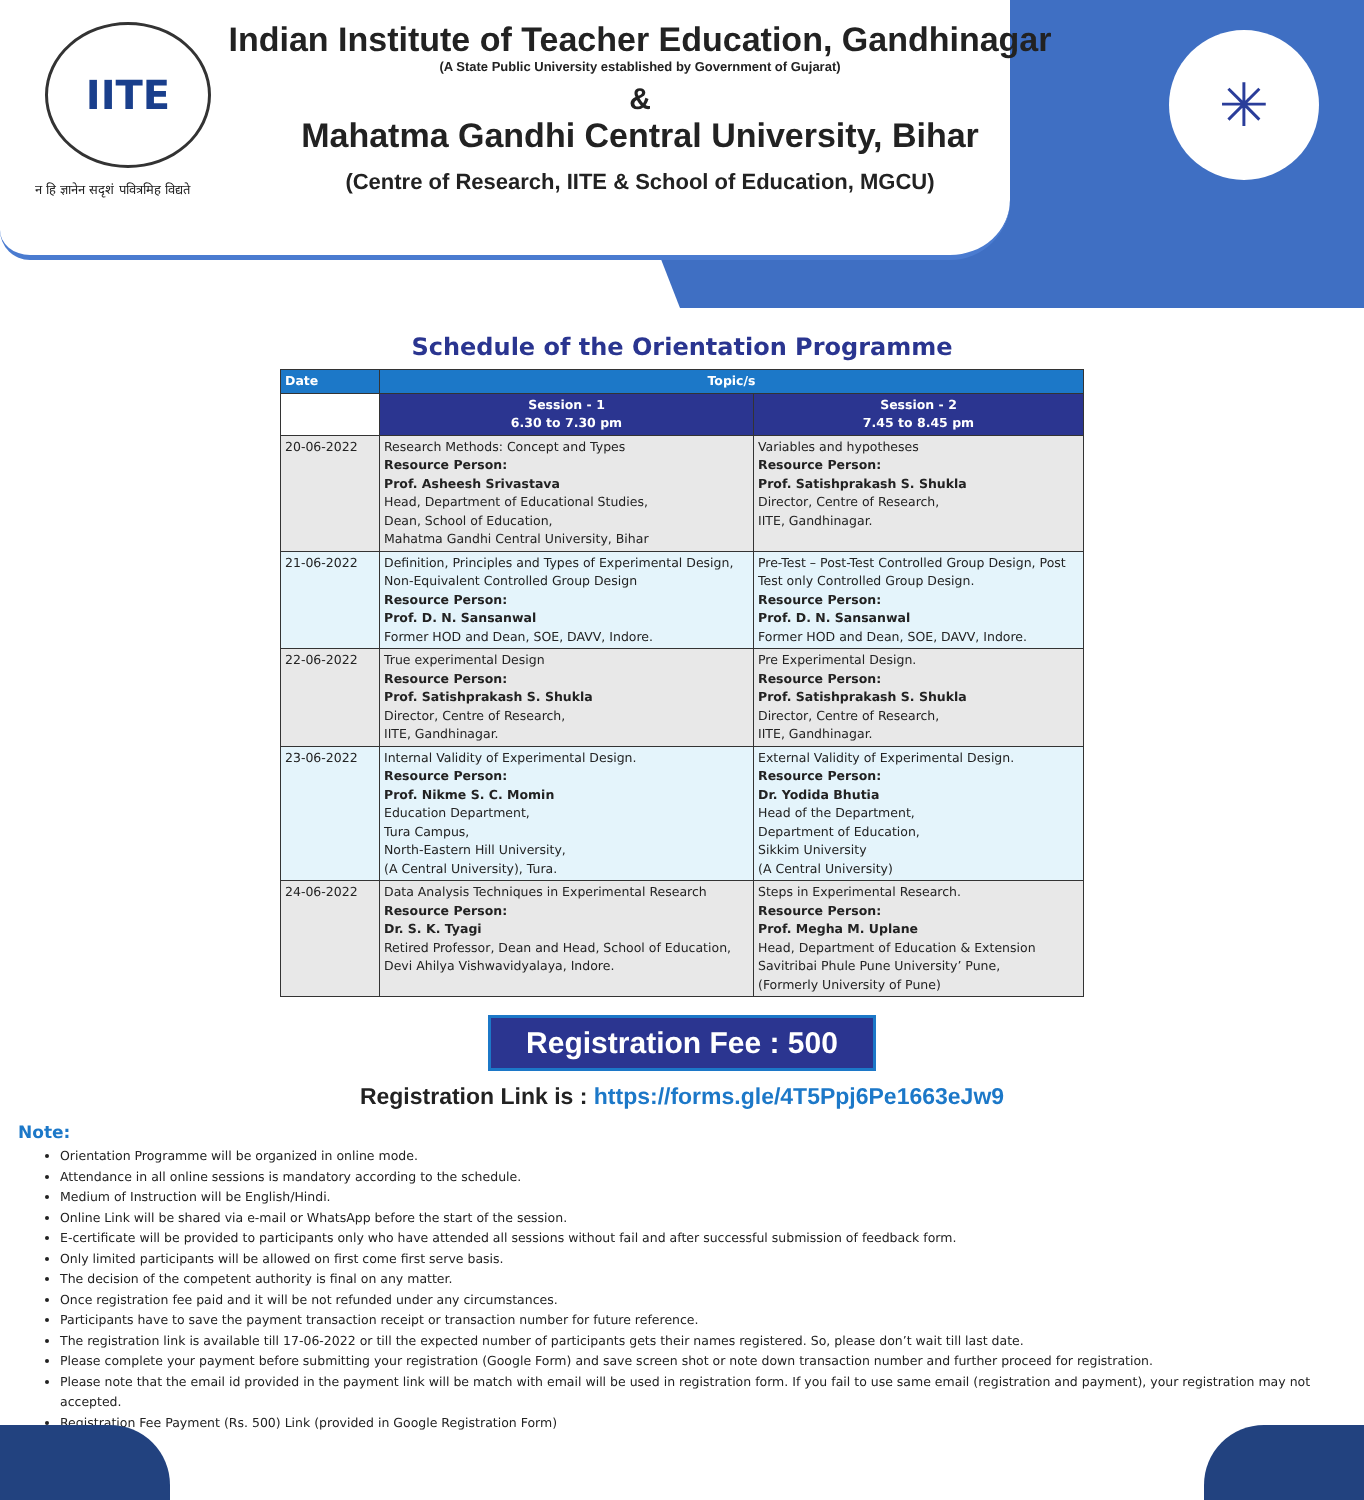IITE
न हि ज्ञानेन सदृशं पवित्रमिह विद्यते
Indian Institute of Teacher Education, Gandhinagar
(A State Public University established by Government of Gujarat)
&
Mahatma Gandhi Central University, Bihar
(Centre of Research, IITE & School of Education, MGCU)
✳
Schedule of the Orientation Programme
| Date | Topic/s | |
| --- | --- | --- |
| | Session - 1 6.30 to 7.30 pm | Session - 2 7.45 to 8.45 pm |
| 20-06-2022 | Research Methods: Concept and Types Resource Person: Prof. Asheesh Srivastava Head, Department of Educational Studies, Dean, School of Education, Mahatma Gandhi Central University, Bihar | Variables and hypotheses Resource Person: Prof. Satishprakash S. Shukla Director, Centre of Research, IITE, Gandhinagar. |
| 21-06-2022 | Definition, Principles and Types of Experimental Design, Non-Equivalent Controlled Group Design Resource Person: Prof. D. N. Sansanwal Former HOD and Dean, SOE, DAVV, Indore. | Pre-Test – Post-Test Controlled Group Design, Post Test only Controlled Group Design. Resource Person: Prof. D. N. Sansanwal Former HOD and Dean, SOE, DAVV, Indore. |
| 22-06-2022 | True experimental Design Resource Person: Prof. Satishprakash S. Shukla Director, Centre of Research, IITE, Gandhinagar. | Pre Experimental Design. Resource Person: Prof. Satishprakash S. Shukla Director, Centre of Research, IITE, Gandhinagar. |
| 23-06-2022 | Internal Validity of Experimental Design. Resource Person: Prof. Nikme S. C. Momin Education Department, Tura Campus, North-Eastern Hill University, (A Central University), Tura. | External Validity of Experimental Design. Resource Person: Dr. Yodida Bhutia Head of the Department, Department of Education, Sikkim University (A Central University) |
| 24-06-2022 | Data Analysis Techniques in Experimental Research Resource Person: Dr. S. K. Tyagi Retired Professor, Dean and Head, School of Education, Devi Ahilya Vishwavidyalaya, Indore. | Steps in Experimental Research. Resource Person: Prof. Megha M. Uplane Head, Department of Education & Extension Savitribai Phule Pune University’ Pune, (Formerly University of Pune) |
Registration Fee : 500
Registration Link is : https://forms.gle/4T5Ppj6Pe1663eJw9
Note:
Orientation Programme will be organized in online mode.
Attendance in all online sessions is mandatory according to the schedule.
Medium of Instruction will be English/Hindi.
Online Link will be shared via e-mail or WhatsApp before the start of the session.
E-certificate will be provided to participants only who have attended all sessions without fail and after successful submission of feedback form.
Only limited participants will be allowed on first come first serve basis.
The decision of the competent authority is final on any matter.
Once registration fee paid and it will be not refunded under any circumstances.
Participants have to save the payment transaction receipt or transaction number for future reference.
The registration link is available till 17-06-2022 or till the expected number of participants gets their names registered. So, please don’t wait till last date.
Please complete your payment before submitting your registration (Google Form) and save screen shot or note down transaction number and further proceed for registration.
Please note that the email id provided in the payment link will be match with email will be used in registration form. If you fail to use same email (registration and payment), your registration may not accepted.
Registration Fee Payment (Rs. 500) Link (provided in Google Registration Form)